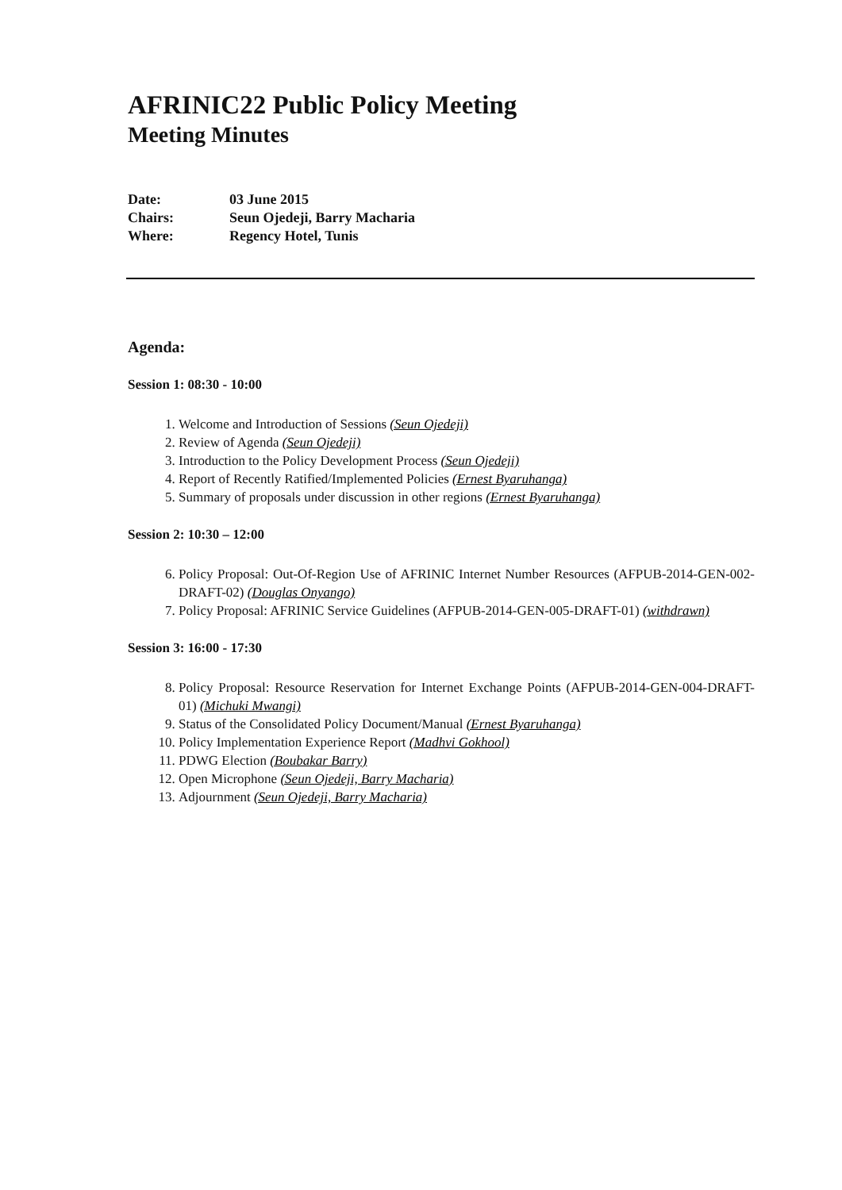AFRINIC22 Public Policy Meeting
Meeting Minutes
| Date: | 03 June 2015 |
| Chairs: | Seun Ojedeji, Barry Macharia |
| Where: | Regency Hotel, Tunis |
Agenda:
Session 1: 08:30 - 10:00
1. Welcome and Introduction of Sessions (Seun Ojedeji)
2. Review of Agenda (Seun Ojedeji)
3. Introduction to the Policy Development Process (Seun Ojedeji)
4. Report of Recently Ratified/Implemented Policies (Ernest Byaruhanga)
5. Summary of proposals under discussion in other regions (Ernest Byaruhanga)
Session 2: 10:30 – 12:00
6. Policy Proposal: Out-Of-Region Use of AFRINIC Internet Number Resources (AFPUB-2014-GEN-002-DRAFT-02) (Douglas Onyango)
7. Policy Proposal: AFRINIC Service Guidelines (AFPUB-2014-GEN-005-DRAFT-01) (withdrawn)
Session 3: 16:00 - 17:30
8. Policy Proposal: Resource Reservation for Internet Exchange Points (AFPUB-2014-GEN-004-DRAFT-01) (Michuki Mwangi)
9. Status of the Consolidated Policy Document/Manual (Ernest Byaruhanga)
10. Policy Implementation Experience Report (Madhvi Gokhool)
11. PDWG Election (Boubakar Barry)
12. Open Microphone (Seun Ojedeji, Barry Macharia)
13. Adjournment (Seun Ojedeji, Barry Macharia)